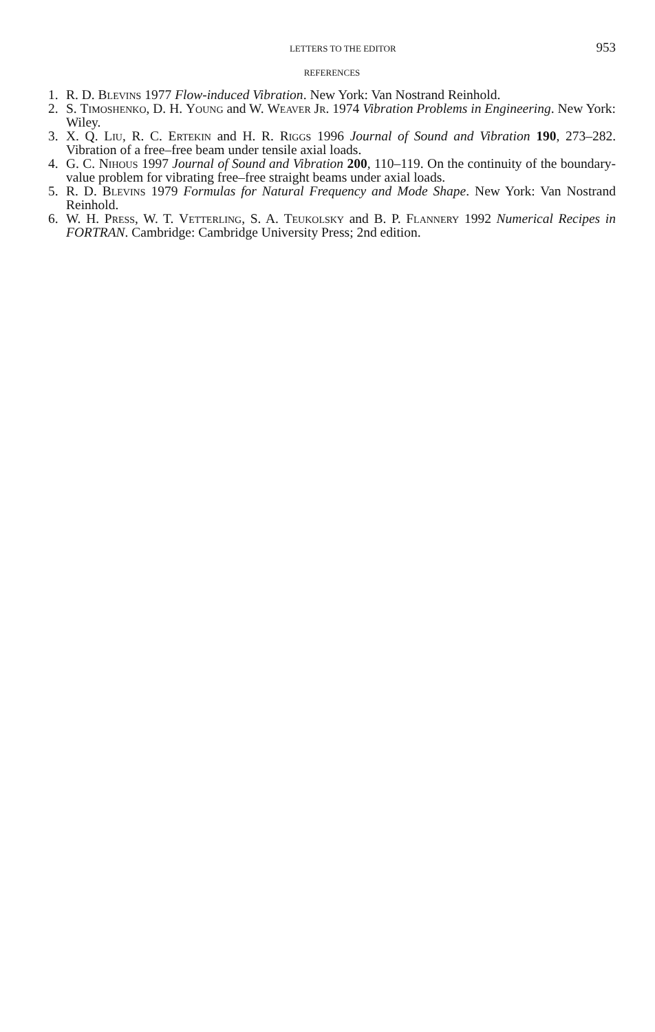LETTERS TO THE EDITOR 953
REFERENCES
1. R. D. Blevins 1977 Flow-induced Vibration. New York: Van Nostrand Reinhold.
2. S. Timoshenko, D. H. Young and W. Weaver Jr. 1974 Vibration Problems in Engineering. New York: Wiley.
3. X. Q. Liu, R. C. Ertekin and H. R. Riggs 1996 Journal of Sound and Vibration 190, 273–282. Vibration of a free–free beam under tensile axial loads.
4. G. C. Nihous 1997 Journal of Sound and Vibration 200, 110–119. On the continuity of the boundary-value problem for vibrating free–free straight beams under axial loads.
5. R. D. Blevins 1979 Formulas for Natural Frequency and Mode Shape. New York: Van Nostrand Reinhold.
6. W. H. Press, W. T. Vetterling, S. A. Teukolsky and B. P. Flannery 1992 Numerical Recipes in FORTRAN. Cambridge: Cambridge University Press; 2nd edition.